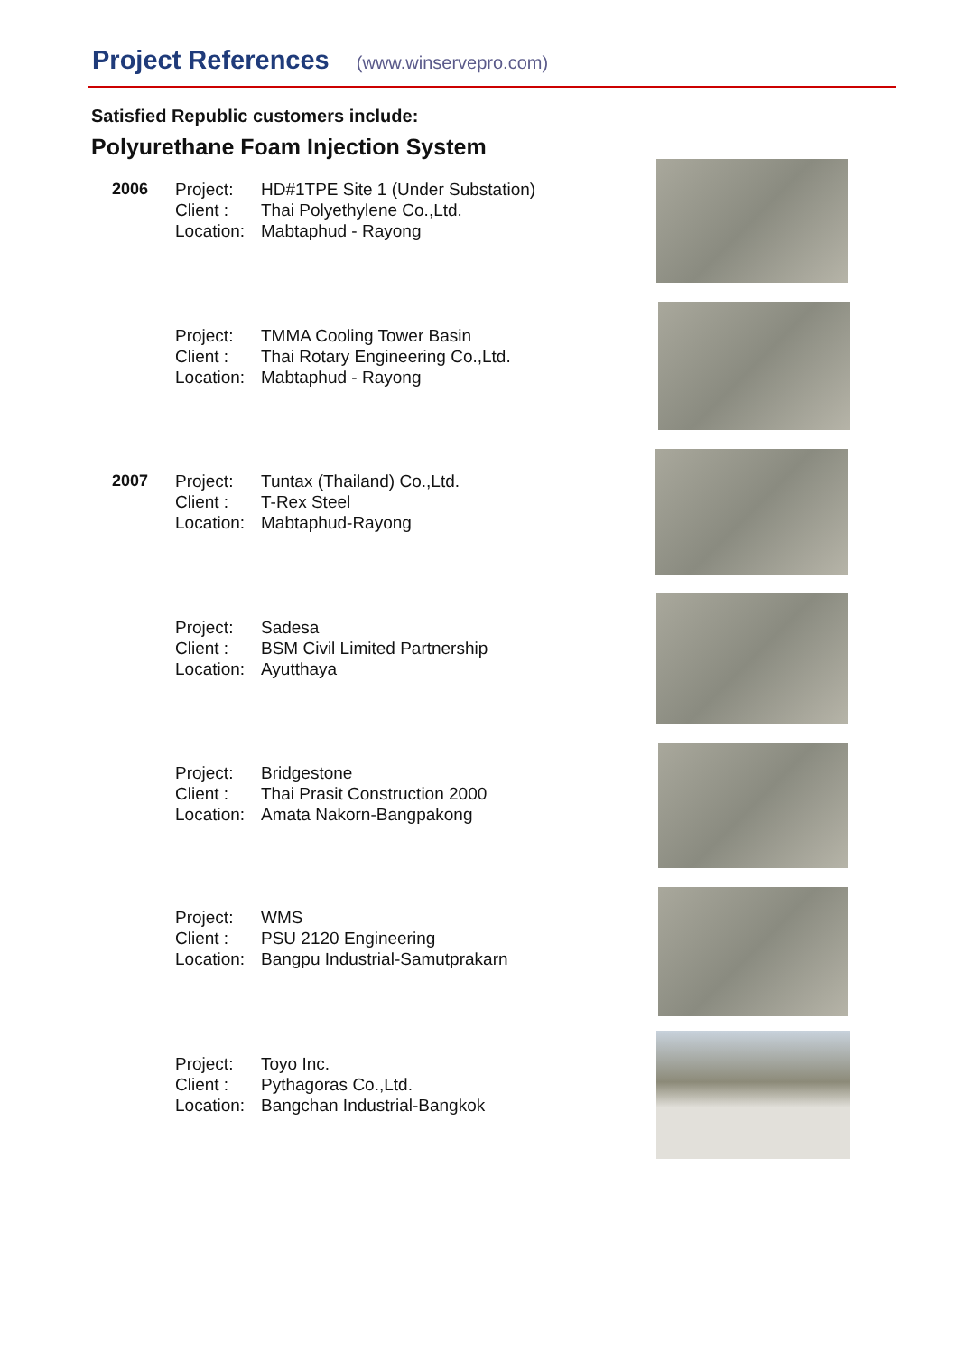Project References (www.winservepro.com)
Satisfied Republic customers include:
Polyurethane Foam Injection System
2006 Project:
Client :
Location:
HD#1TPE Site 1 (Under Substation)
Thai Polyethylene Co.,Ltd.
Mabtaphud - Rayong
Project:
Client :
Location:
TMMA Cooling Tower Basin
Thai Rotary Engineering Co.,Ltd.
Mabtaphud - Rayong
2007 Project:
Client :
Location:
Tuntax (Thailand) Co.,Ltd.
T-Rex Steel
Mabtaphud-Rayong
Project:
Client :
Location:
Sadesa
BSM Civil Limited Partnership
Ayutthaya
Project:
Client :
Location:
Bridgestone
Thai Prasit Construction 2000
Amata Nakorn-Bangpakong
Project:
Client :
Location:
WMS
PSU 2120 Engineering
Bangpu Industrial-Samutprakarn
Project:
Client :
Location:
Toyo Inc.
Pythagoras Co.,Ltd.
Bangchan Industrial-Bangkok